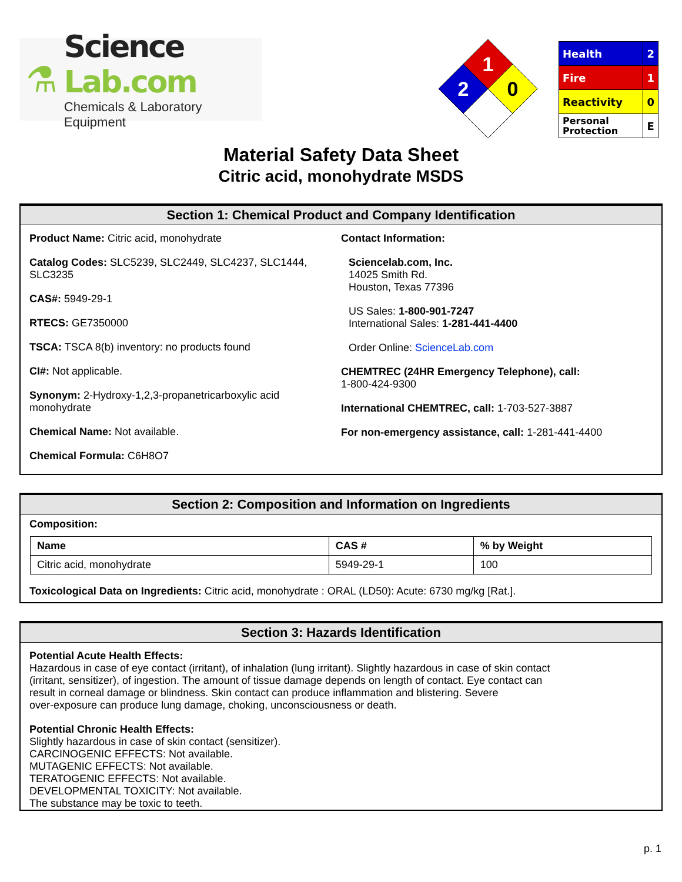⚗
Science Lab.com
Chemicals & Laboratory Equipment
1
2
0
| Health | 2 |
| Fire | 1 |
| Reactivity | 0 |
| Personal Protection | E |
Material Safety Data Sheet
Citric acid, monohydrate MSDS
Section 1: Chemical Product and Company Identification
Product Name: Citric acid, monohydrate
Catalog Codes: SLC5239, SLC2449, SLC4237, SLC1444, SLC3235
CAS#: 5949-29-1
RTECS: GE7350000
TSCA: TSCA 8(b) inventory: no products found
CI#: Not applicable.
Synonym: 2-Hydroxy-1,2,3-propanetricarboxylic acid monohydrate
Chemical Name: Not available.
Chemical Formula: C6H8O7
Contact Information:
Sciencelab.com, Inc.
14025 Smith Rd.
Houston, Texas 77396
US Sales: 1-800-901-7247
International Sales: 1-281-441-4400
Order Online: ScienceLab.com
CHEMTREC (24HR Emergency Telephone), call:
1-800-424-9300
International CHEMTREC, call: 1-703-527-3887
For non-emergency assistance, call: 1-281-441-4400
Section 2: Composition and Information on Ingredients
Composition:
| Name | CAS # | % by Weight |
| --- | --- | --- |
| Citric acid, monohydrate | 5949-29-1 | 100 |
Toxicological Data on Ingredients: Citric acid, monohydrate : ORAL (LD50): Acute: 6730 mg/kg [Rat.].
Section 3: Hazards Identification
Potential Acute Health Effects:
Hazardous in case of eye contact (irritant), of inhalation (lung irritant). Slightly hazardous in case of skin contact
(irritant, sensitizer), of ingestion. The amount of tissue damage depends on length of contact. Eye contact can
result in corneal damage or blindness. Skin contact can produce inflammation and blistering. Severe
over-exposure can produce lung damage, choking, unconsciousness or death.
Potential Chronic Health Effects:
Slightly hazardous in case of skin contact (sensitizer).
CARCINOGENIC EFFECTS: Not available.
MUTAGENIC EFFECTS: Not available.
TERATOGENIC EFFECTS: Not available.
DEVELOPMENTAL TOXICITY: Not available.
The substance may be toxic to teeth.
p. 1